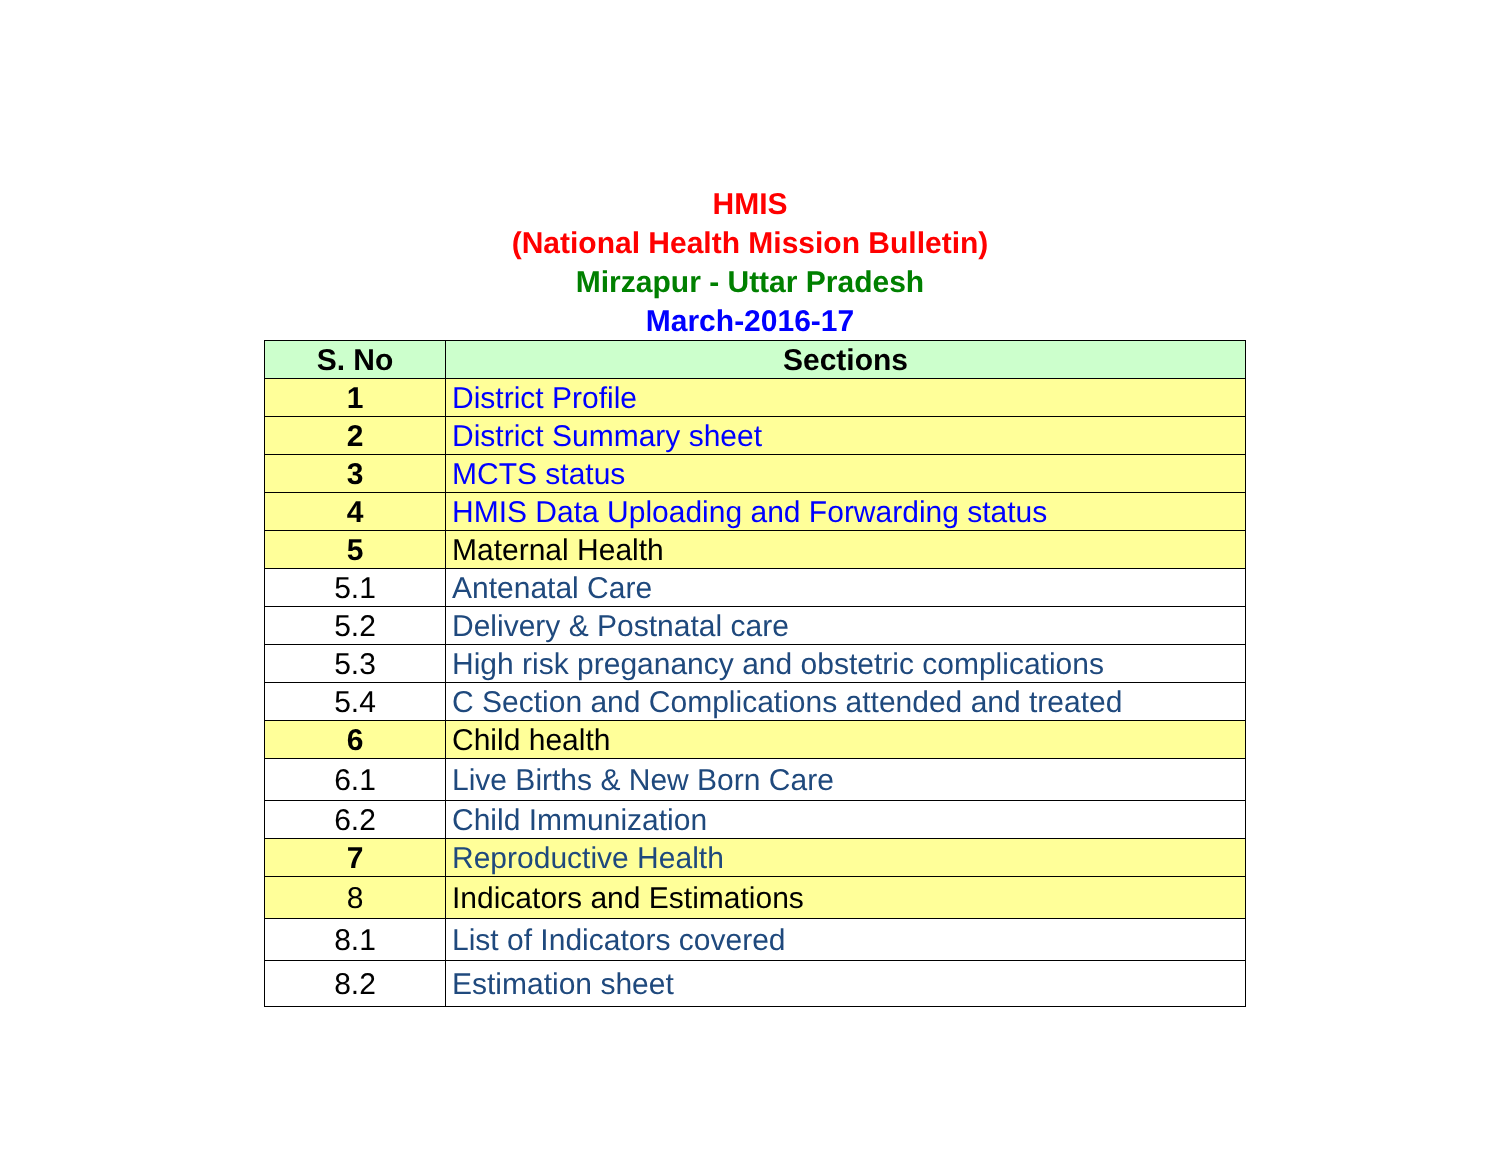HMIS
(National Health Mission Bulletin)
Mirzapur - Uttar Pradesh
March-2016-17
| S. No | Sections |
| --- | --- |
| 1 | District Profile |
| 2 | District Summary sheet |
| 3 | MCTS status |
| 4 | HMIS Data Uploading and Forwarding status |
| 5 | Maternal Health |
| 5.1 | Antenatal Care |
| 5.2 | Delivery & Postnatal care |
| 5.3 | High risk preganancy and obstetric complications |
| 5.4 | C Section and Complications attended and treated |
| 6 | Child health |
| 6.1 | Live Births & New Born Care |
| 6.2 | Child Immunization |
| 7 | Reproductive Health |
| 8 | Indicators and Estimations |
| 8.1 | List of Indicators covered |
| 8.2 | Estimation sheet |